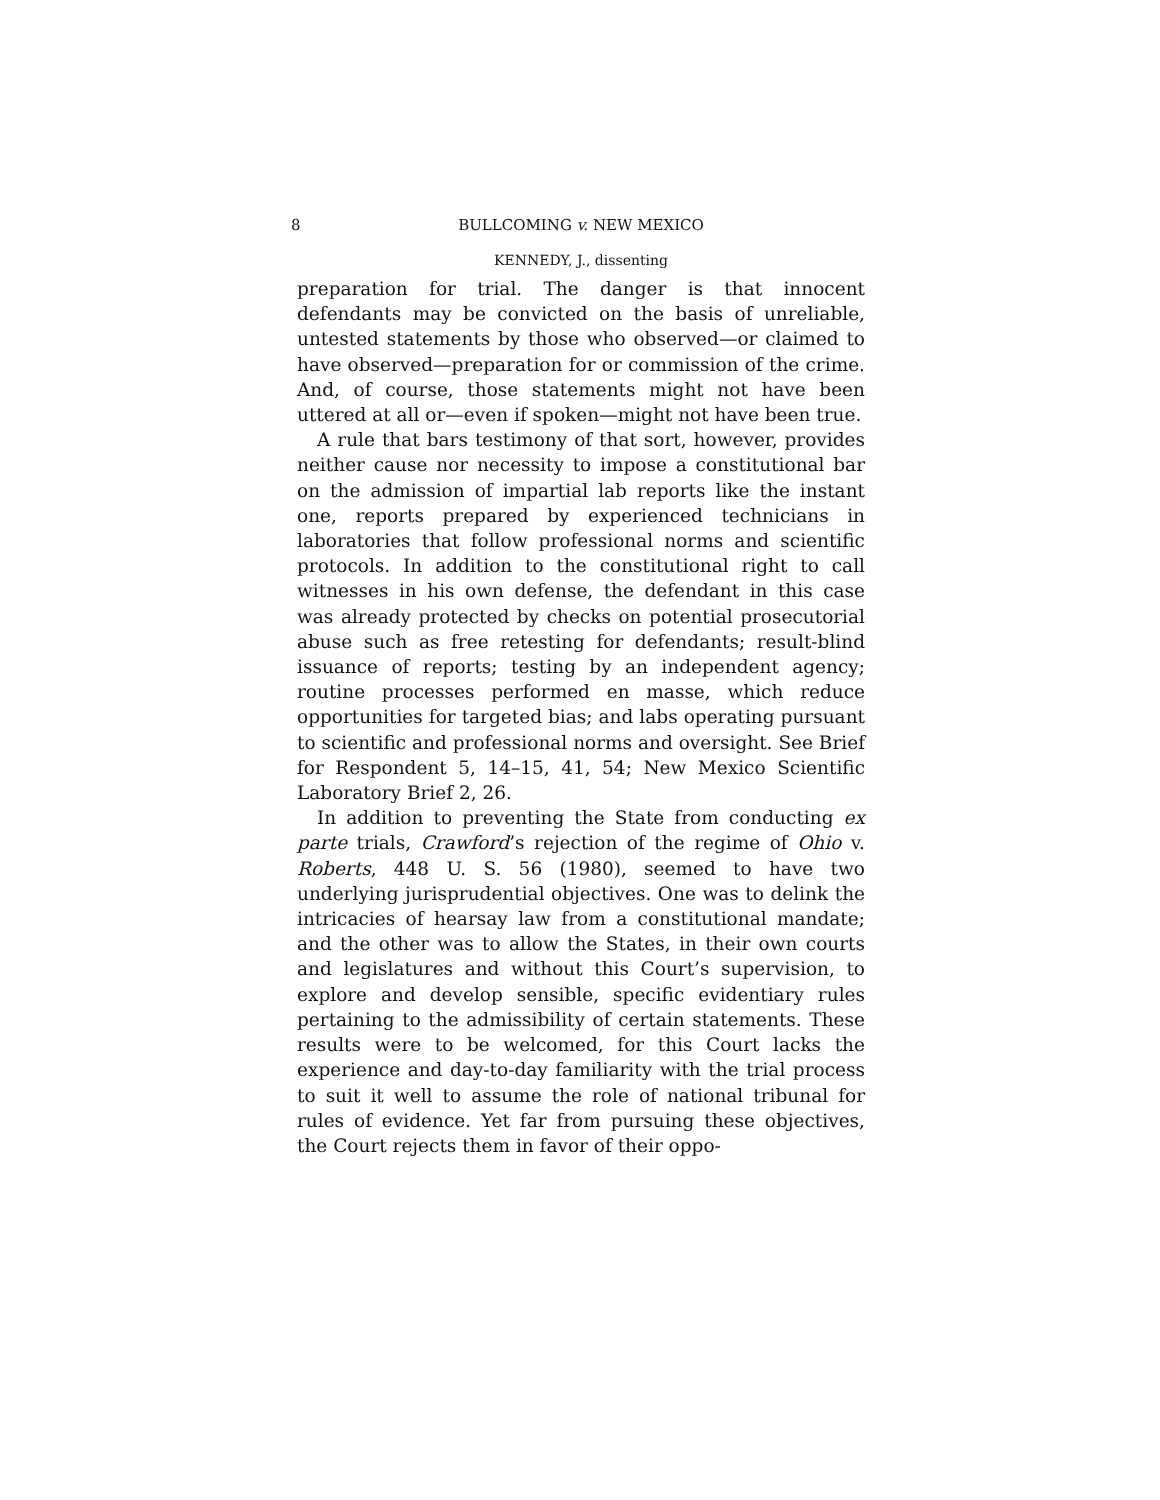8
BULLCOMING v. NEW MEXICO
KENNEDY, J., dissenting
preparation for trial. The danger is that innocent defendants may be convicted on the basis of unreliable, untested statements by those who observed—or claimed to have observed—preparation for or commission of the crime. And, of course, those statements might not have been uttered at all or—even if spoken—might not have been true.
A rule that bars testimony of that sort, however, provides neither cause nor necessity to impose a constitutional bar on the admission of impartial lab reports like the instant one, reports prepared by experienced technicians in laboratories that follow professional norms and scientific protocols. In addition to the constitutional right to call witnesses in his own defense, the defendant in this case was already protected by checks on potential prosecutorial abuse such as free retesting for defendants; result-blind issuance of reports; testing by an independent agency; routine processes performed en masse, which reduce opportunities for targeted bias; and labs operating pursuant to scientific and professional norms and oversight. See Brief for Respondent 5, 14–15, 41, 54; New Mexico Scientific Laboratory Brief 2, 26.
In addition to preventing the State from conducting ex parte trials, Crawford’s rejection of the regime of Ohio v. Roberts, 448 U. S. 56 (1980), seemed to have two underlying jurisprudential objectives. One was to delink the intricacies of hearsay law from a constitutional mandate; and the other was to allow the States, in their own courts and legislatures and without this Court’s supervision, to explore and develop sensible, specific evidentiary rules pertaining to the admissibility of certain statements. These results were to be welcomed, for this Court lacks the experience and day-to-day familiarity with the trial process to suit it well to assume the role of national tribunal for rules of evidence. Yet far from pursuing these objectives, the Court rejects them in favor of their oppo-